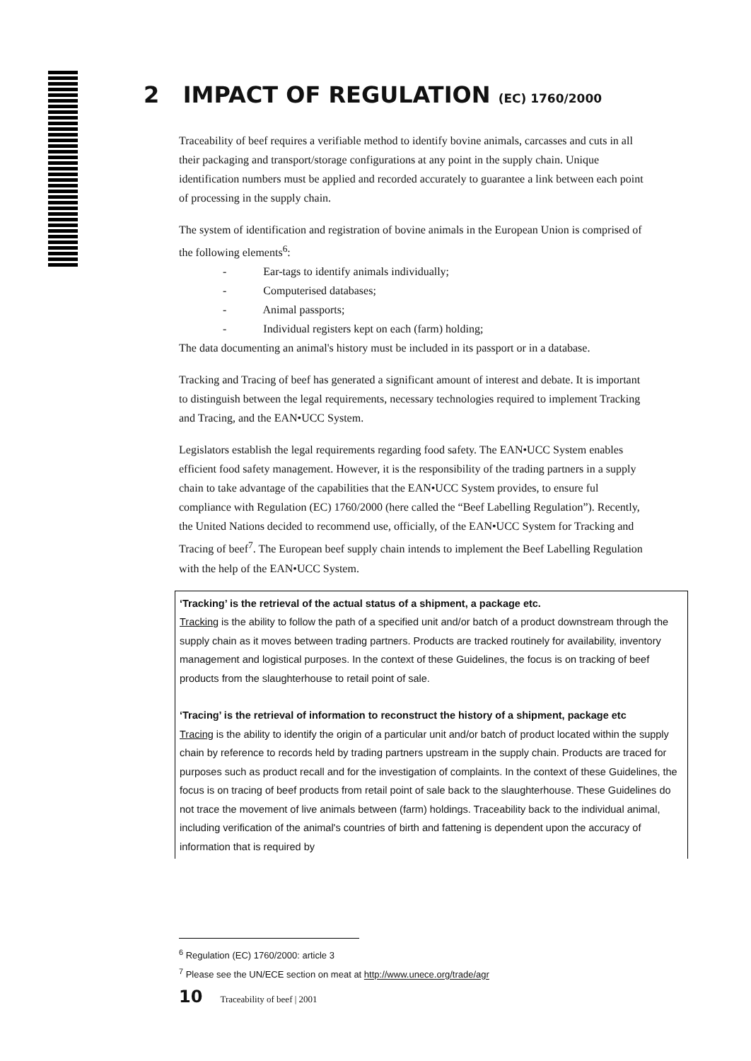2 IMPACT OF REGULATION (EC) 1760/2000
Traceability of beef requires a verifiable method to identify bovine animals, carcasses and cuts in all their packaging and transport/storage configurations at any point in the supply chain. Unique identification numbers must be applied and recorded accurately to guarantee a link between each point of processing in the supply chain.
The system of identification and registration of bovine animals in the European Union is comprised of the following elements<sup>6</sup>:
- Ear-tags to identify animals individually;
- Computerised databases;
- Animal passports;
- Individual registers kept on each (farm) holding;
The data documenting an animal's history must be included in its passport or in a database.
Tracking and Tracing of beef has generated a significant amount of interest and debate. It is important to distinguish between the legal requirements, necessary technologies required to implement Tracking and Tracing, and the EAN•UCC System.
Legislators establish the legal requirements regarding food safety. The EAN•UCC System enables efficient food safety management. However, it is the responsibility of the trading partners in a supply chain to take advantage of the capabilities that the EAN•UCC System provides, to ensure ful compliance with Regulation (EC) 1760/2000 (here called the “Beef Labelling Regulation”). Recently, the United Nations decided to recommend use, officially, of the EAN•UCC System for Tracking and Tracing of beef<sup>7</sup>. The European beef supply chain intends to implement the Beef Labelling Regulation with the help of the EAN•UCC System.
‘Tracking’ is the retrieval of the actual status of a shipment, a package etc.
Tracking is the ability to follow the path of a specified unit and/or batch of a product downstream through the supply chain as it moves between trading partners. Products are tracked routinely for availability, inventory management and logistical purposes. In the context of these Guidelines, the focus is on tracking of beef products from the slaughterhouse to retail point of sale.
‘Tracing’ is the retrieval of information to reconstruct the history of a shipment, package etc
Tracing is the ability to identify the origin of a particular unit and/or batch of product located within the supply chain by reference to records held by trading partners upstream in the supply chain. Products are traced for purposes such as product recall and for the investigation of complaints. In the context of these Guidelines, the focus is on tracing of beef products from retail point of sale back to the slaughterhouse. These Guidelines do not trace the movement of live animals between (farm) holdings. Traceability back to the individual animal, including verification of the animal's countries of birth and fattening is dependent upon the accuracy of information that is required by
<sup>6</sup> Regulation (EC) 1760/2000: article 3
<sup>7</sup> Please see the UN/ECE section on meat at http://www.unece.org/trade/agr
10 Traceability of beef | 2001